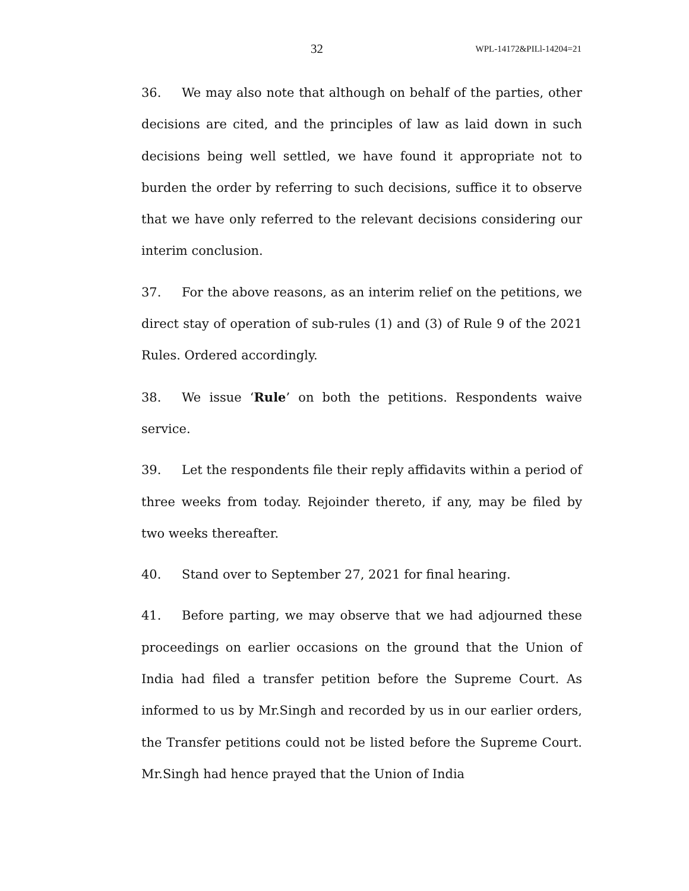32 WPL-14172&PILl-14204=21
36. We may also note that although on behalf of the parties, other decisions are cited, and the principles of law as laid down in such decisions being well settled, we have found it appropriate not to burden the order by referring to such decisions, suffice it to observe that we have only referred to the relevant decisions considering our interim conclusion.
37. For the above reasons, as an interim relief on the petitions, we direct stay of operation of sub-rules (1) and (3) of Rule 9 of the 2021 Rules. Ordered accordingly.
38. We issue ‘Rule’ on both the petitions. Respondents waive service.
39. Let the respondents file their reply affidavits within a period of three weeks from today. Rejoinder thereto, if any, may be filed by two weeks thereafter.
40. Stand over to September 27, 2021 for final hearing.
41. Before parting, we may observe that we had adjourned these proceedings on earlier occasions on the ground that the Union of India had filed a transfer petition before the Supreme Court. As informed to us by Mr.Singh and recorded by us in our earlier orders, the Transfer petitions could not be listed before the Supreme Court. Mr.Singh had hence prayed that the Union of India